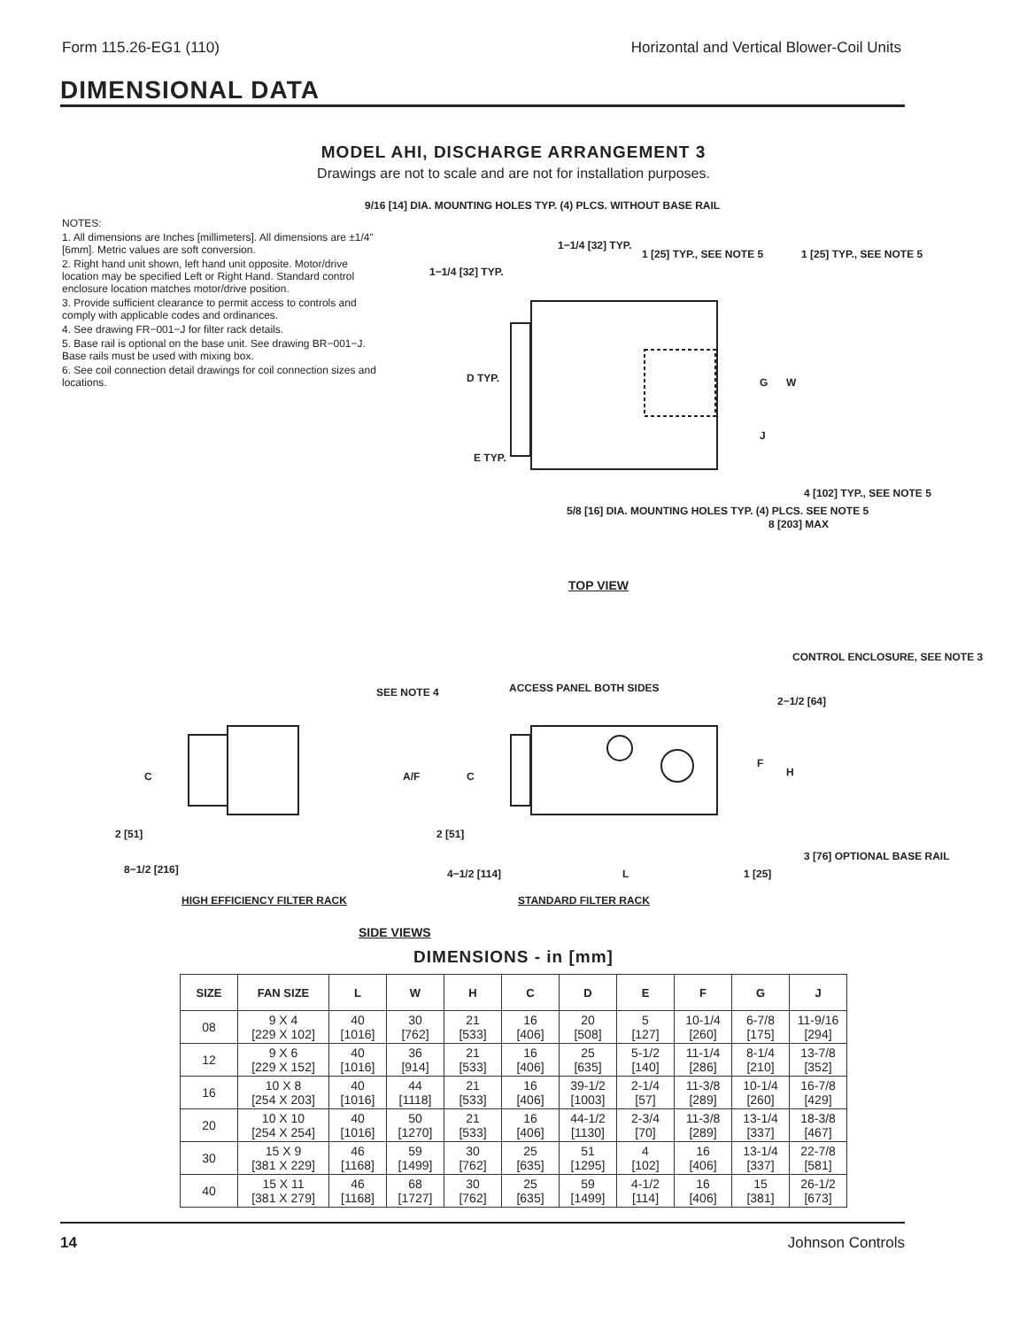Form 115.26-EG1 (110) Horizontal and Vertical Blower-Coil Units
DIMENSIONAL DATA
MODEL AHI, DISCHARGE ARRANGEMENT 3
Drawings are not to scale and are not for installation purposes.
NOTES:
1. All dimensions are Inches [millimeters]. All dimensions are ±1/4" [6mm]. Metric values are soft conversion.
2. Right hand unit shown, left hand unit opposite. Motor/drive location may be specified Left or Right Hand. Standard control enclosure location matches motor/drive position.
3. Provide sufficient clearance to permit access to controls and comply with applicable codes and ordinances.
4. See drawing FR−001−J for filter rack details.
5. Base rail is optional on the base unit. See drawing BR−001−J. Base rails must be used with mixing box.
6. See coil connection detail drawings for coil connection sizes and locations.
9/16 [14] DIA. MOUNTING HOLES TYP. (4) PLCS. WITHOUT BASE RAIL
1−1/4 [32] TYP.
1 [25] TYP., SEE NOTE 5 1 [25] TYP., SEE NOTE 5
1−1/4 [32] TYP.
D TYP. G W
J
E TYP.
4 [102] TYP., SEE NOTE 5
5/8 [16] DIA. MOUNTING HOLES TYP. (4) PLCS. SEE NOTE 5
8 [203] MAX
TOP VIEW
CONTROL ENCLOSURE, SEE NOTE 3
SEE NOTE 4 ACCESS PANEL BOTH SIDES
2−1/2 [64]
F
H
C A/F C
2 [51] 2 [51]
3 [76] OPTIONAL BASE RAIL
8−1/2 [216] 4−1/2 [114] L 1 [25]
HIGH EFFICIENCY FILTER RACK STANDARD FILTER RACK
SIDE VIEWS
DIMENSIONS - in [mm]
| SIZE | FAN SIZE | L | W | H | C | D | E | F | G | J |
| --- | --- | --- | --- | --- | --- | --- | --- | --- | --- | --- |
| 08 | 9 X 4 [229 X 102] | 40 [1016] | 30 [762] | 21 [533] | 16 [406] | 20 [508] | 5 [127] | 10-1/4 [260] | 6-7/8 [175] | 11-9/16 [294] |
| 12 | 9 X 6 [229 X 152] | 40 [1016] | 36 [914] | 21 [533] | 16 [406] | 25 [635] | 5-1/2 [140] | 11-1/4 [286] | 8-1/4 [210] | 13-7/8 [352] |
| 16 | 10 X 8 [254 X 203] | 40 [1016] | 44 [1118] | 21 [533] | 16 [406] | 39-1/2 [1003] | 2-1/4 [57] | 11-3/8 [289] | 10-1/4 [260] | 16-7/8 [429] |
| 20 | 10 X 10 [254 X 254] | 40 [1016] | 50 [1270] | 21 [533] | 16 [406] | 44-1/2 [1130] | 2-3/4 [70] | 11-3/8 [289] | 13-1/4 [337] | 18-3/8 [467] |
| 30 | 15 X 9 [381 X 229] | 46 [1168] | 59 [1499] | 30 [762] | 25 [635] | 51 [1295] | 4 [102] | 16 [406] | 13-1/4 [337] | 22-7/8 [581] |
| 40 | 15 X 11 [381 X 279] | 46 [1168] | 68 [1727] | 30 [762] | 25 [635] | 59 [1499] | 4-1/2 [114] | 16 [406] | 15 [381] | 26-1/2 [673] |
14 Johnson Controls